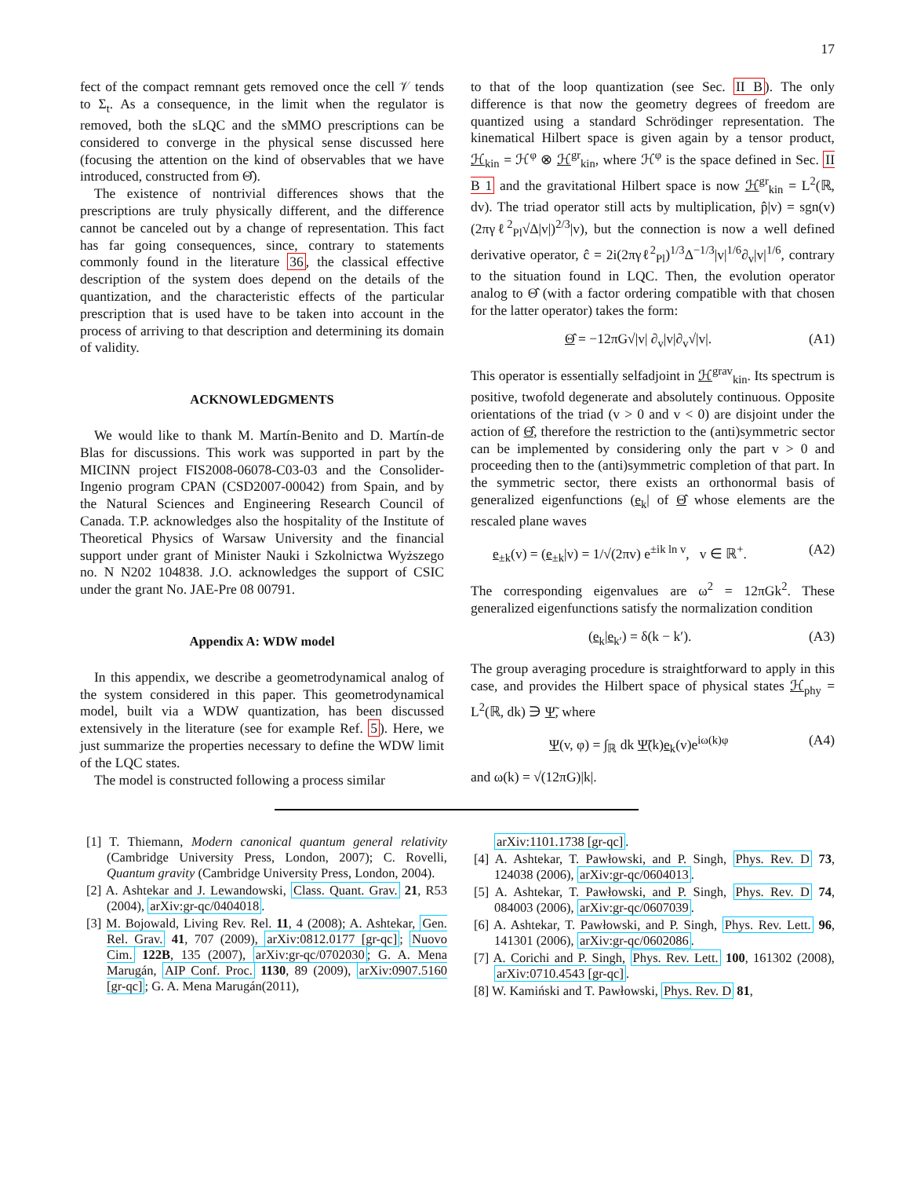17
fect of the compact remnant gets removed once the cell 𝒱 tends to Σ<sub>t</sub>. As a consequence, in the limit when the regulator is removed, both the sLQC and the sMMO prescriptions can be considered to converge in the physical sense discussed here (focusing the attention on the kind of observables that we have introduced, constructed from Θ̂).
The existence of nontrivial differences shows that the prescriptions are truly physically different, and the difference cannot be canceled out by a change of representation. This fact has far going consequences, since, contrary to statements commonly found in the literature 36, the classical effective description of the system does depend on the details of the quantization, and the characteristic effects of the particular prescription that is used have to be taken into account in the process of arriving to that description and determining its domain of validity.
ACKNOWLEDGMENTS
We would like to thank M. Martín-Benito and D. Martín-de Blas for discussions. This work was supported in part by the MICINN project FIS2008-06078-C03-03 and the Consolider-Ingenio program CPAN (CSD2007-00042) from Spain, and by the Natural Sciences and Engineering Research Council of Canada. T.P. acknowledges also the hospitality of the Institute of Theoretical Physics of Warsaw University and the financial support under grant of Minister Nauki i Szkolnictwa Wyższego no. N N202 104838. J.O. acknowledges the support of CSIC under the grant No. JAE-Pre 08 00791.
Appendix A: WDW model
In this appendix, we describe a geometrodynamical analog of the system considered in this paper. This geometrodynamical model, built via a WDW quantization, has been discussed extensively in the literature (see for example Ref. 5). Here, we just summarize the properties necessary to define the WDW limit of the LQC states.
The model is constructed following a process similar
to that of the loop quantization (see Sec. II B). The only difference is that now the geometry degrees of freedom are quantized using a standard Schrödinger representation. The kinematical Hilbert space is given again by a tensor product, ℋ<sub>kin</sub> = ℋ<sup>φ</sup> ⊗ ℋ<sup>gr</sup><sub>kin</sub>, where ℋ<sup>φ</sup> is the space defined in Sec. II B 1 and the gravitational Hilbert space is now ℋ<sup>gr</sup><sub>kin</sub> = L<sup>2</sup>(ℝ, dv). The triad operator still acts by multiplication, p̂|v) = sgn(v)(2πγℓ<sup>2</sup><sub>Pl</sub>√Δ|v|)<sup>2/3</sup>|v), but the connection is now a well defined derivative operator, ĉ = 2i(2πγℓ<sup>2</sup><sub>Pl</sub>)<sup>1/3</sup>Δ<sup>−1/3</sup>|v|<sup>1/6</sup>∂<sub>v</sub>|v|<sup>1/6</sup>, contrary to the situation found in LQC. Then, the evolution operator analog to Θ̂ (with a factor ordering compatible with that chosen for the latter operator) takes the form:
Θ̂ = −12πG√|v| ∂<sub>v</sub>|v|∂<sub>v</sub>√|v|. (A1)
This operator is essentially selfadjoint in ℋ<sup>grav</sup><sub>kin</sub>. Its spectrum is positive, twofold degenerate and absolutely continuous. Opposite orientations of the triad (v > 0 and v < 0) are disjoint under the action of Θ̂, therefore the restriction to the (anti)symmetric sector can be implemented by considering only the part v > 0 and proceeding then to the (anti)symmetric completion of that part. In the symmetric sector, there exists an orthonormal basis of generalized eigenfunctions (e<sub>k</sub>| of Θ̂ whose elements are the rescaled plane waves
e<sub>±k</sub>(v) = (e<sub>±k</sub>|v) = 1/√(2πv) e<sup>±ik ln v</sup>, v ∈ ℝ<sup>+</sup>. (A2)
The corresponding eigenvalues are ω<sup>2</sup> = 12πGk<sup>2</sup>. These generalized eigenfunctions satisfy the normalization condition
(e<sub>k</sub>|e<sub>k′</sub>) = δ(k − k′). (A3)
The group averaging procedure is straightforward to apply in this case, and provides the Hilbert space of physical states ℋ<sub>phy</sub> = L<sup>2</sup>(ℝ, dk) ∋ Ψ̃, where
Ψ(v, φ) = ∫<sub>ℝ</sub> dk Ψ̃(k)e<sub>k</sub>(v)e<sup>iω(k)φ</sup> (A4)
and ω(k) = √(12πG)|k|.
[1] T. Thiemann, Modern canonical quantum general relativity (Cambridge University Press, London, 2007); C. Rovelli, Quantum gravity (Cambridge University Press, London, 2004).
[2] A. Ashtekar and J. Lewandowski, Class. Quant. Grav. 21, R53 (2004), arXiv:gr-qc/0404018.
[3] M. Bojowald, Living Rev. Rel. 11, 4 (2008); A. Ashtekar, Gen. Rel. Grav. 41, 707 (2009), arXiv:0812.0177 [gr-qc]; Nuovo Cim. 122B, 135 (2007), arXiv:gr-qc/0702030; G. A. Mena Marugán, AIP Conf. Proc. 1130, 89 (2009), arXiv:0907.5160 [gr-qc]; G. A. Mena Marugán(2011),
arXiv:1101.1738 [gr-qc].
[4] A. Ashtekar, T. Pawłowski, and P. Singh, Phys. Rev. D 73, 124038 (2006), arXiv:gr-qc/0604013.
[5] A. Ashtekar, T. Pawłowski, and P. Singh, Phys. Rev. D 74, 084003 (2006), arXiv:gr-qc/0607039.
[6] A. Ashtekar, T. Pawłowski, and P. Singh, Phys. Rev. Lett. 96, 141301 (2006), arXiv:gr-qc/0602086.
[7] A. Corichi and P. Singh, Phys. Rev. Lett. 100, 161302 (2008), arXiv:0710.4543 [gr-qc].
[8] W. Kamiński and T. Pawłowski, Phys. Rev. D 81,